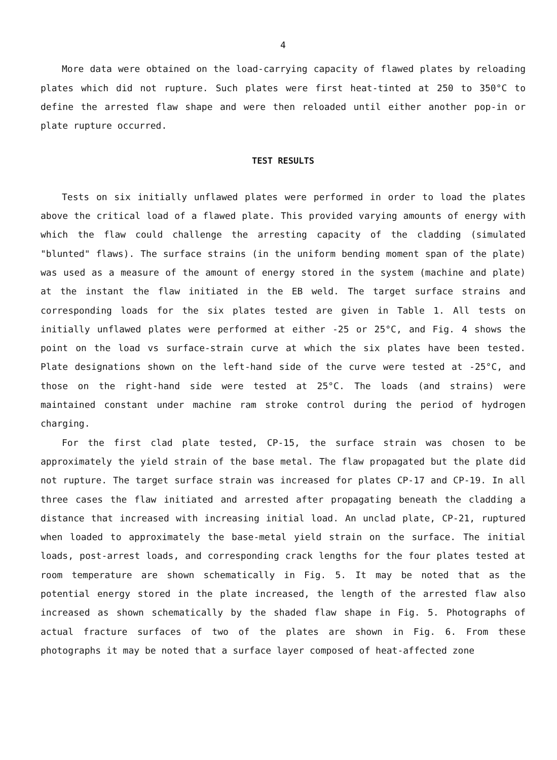4
More data were obtained on the load-carrying capacity of flawed plates by reloading plates which did not rupture. Such plates were first heat-tinted at 250 to 350°C to define the arrested flaw shape and were then reloaded until either another pop-in or plate rupture occurred.
TEST RESULTS
Tests on six initially unflawed plates were performed in order to load the plates above the critical load of a flawed plate. This provided varying amounts of energy with which the flaw could challenge the arresting capacity of the cladding (simulated "blunted" flaws). The surface strains (in the uniform bending moment span of the plate) was used as a measure of the amount of energy stored in the system (machine and plate) at the instant the flaw initiated in the EB weld. The target surface strains and corresponding loads for the six plates tested are given in Table 1. All tests on initially unflawed plates were performed at either -25 or 25°C, and Fig. 4 shows the point on the load vs surface-strain curve at which the six plates have been tested. Plate designations shown on the left-hand side of the curve were tested at -25°C, and those on the right-hand side were tested at 25°C. The loads (and strains) were maintained constant under machine ram stroke control during the period of hydrogen charging.
For the first clad plate tested, CP-15, the surface strain was chosen to be approximately the yield strain of the base metal. The flaw propagated but the plate did not rupture. The target surface strain was increased for plates CP-17 and CP-19. In all three cases the flaw initiated and arrested after propagating beneath the cladding a distance that increased with increasing initial load. An unclad plate, CP-21, ruptured when loaded to approximately the base-metal yield strain on the surface. The initial loads, post-arrest loads, and corresponding crack lengths for the four plates tested at room temperature are shown schematically in Fig. 5. It may be noted that as the potential energy stored in the plate increased, the length of the arrested flaw also increased as shown schematically by the shaded flaw shape in Fig. 5. Photographs of actual fracture surfaces of two of the plates are shown in Fig. 6. From these photographs it may be noted that a surface layer composed of heat-affected zone